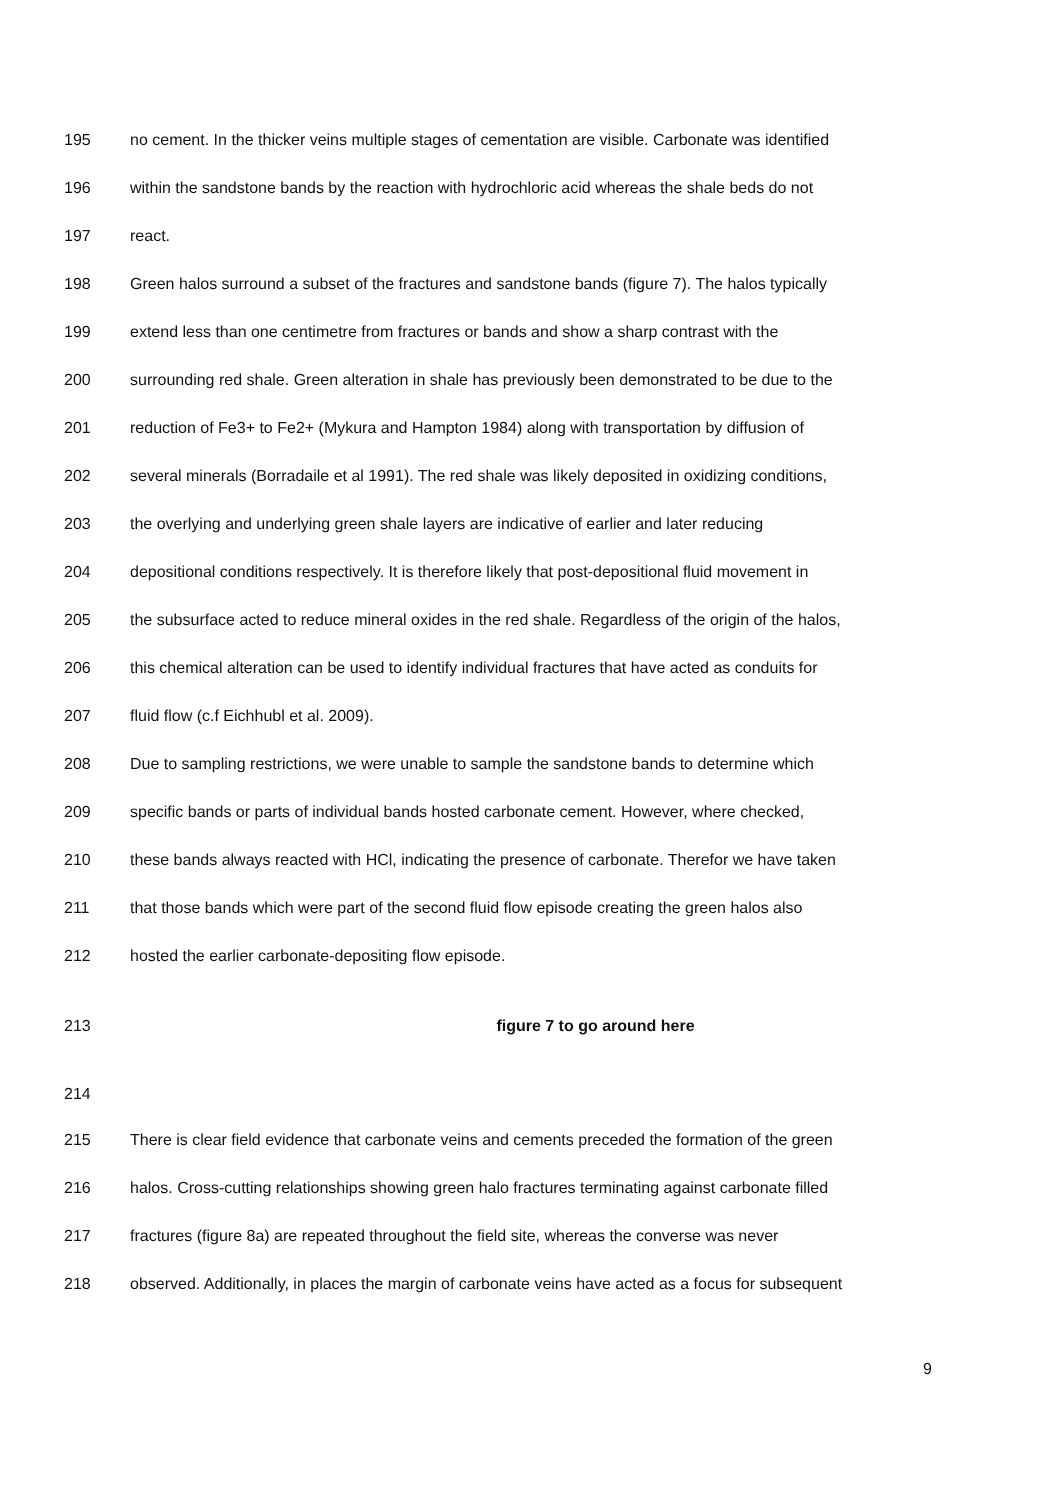195 no cement. In the thicker veins multiple stages of cementation are visible. Carbonate was identified
196 within the sandstone bands by the reaction with hydrochloric acid whereas the shale beds do not
197 react.
198 Green halos surround a subset of the fractures and sandstone bands (figure 7). The halos typically
199 extend less than one centimetre from fractures or bands and show a sharp contrast with the
200 surrounding red shale. Green alteration in shale has previously been demonstrated to be due to the
201 reduction of Fe3+ to Fe2+ (Mykura and Hampton 1984) along with transportation by diffusion of
202 several minerals (Borradaile et al 1991). The red shale was likely deposited in oxidizing conditions,
203 the overlying and underlying green shale layers are indicative of earlier and later reducing
204 depositional conditions respectively. It is therefore likely that post-depositional fluid movement in
205 the subsurface acted to reduce mineral oxides in the red shale. Regardless of the origin of the halos,
206 this chemical alteration can be used to identify individual fractures that have acted as conduits for
207 fluid flow (c.f Eichhubl et al. 2009).
208 Due to sampling restrictions, we were unable to sample the sandstone bands to determine which
209 specific bands or parts of individual bands hosted carbonate cement. However, where checked,
210 these bands always reacted with HCl, indicating the presence of carbonate. Therefor we have taken
211 that those bands which were part of the second fluid flow episode creating the green halos also
212 hosted the earlier carbonate-depositing flow episode.
213 figure 7 to go around here
214
215 There is clear field evidence that carbonate veins and cements preceded the formation of the green
216 halos. Cross-cutting relationships showing green halo fractures terminating against carbonate filled
217 fractures (figure 8a) are repeated throughout the field site, whereas the converse was never
218 observed. Additionally, in places the margin of carbonate veins have acted as a focus for subsequent
9